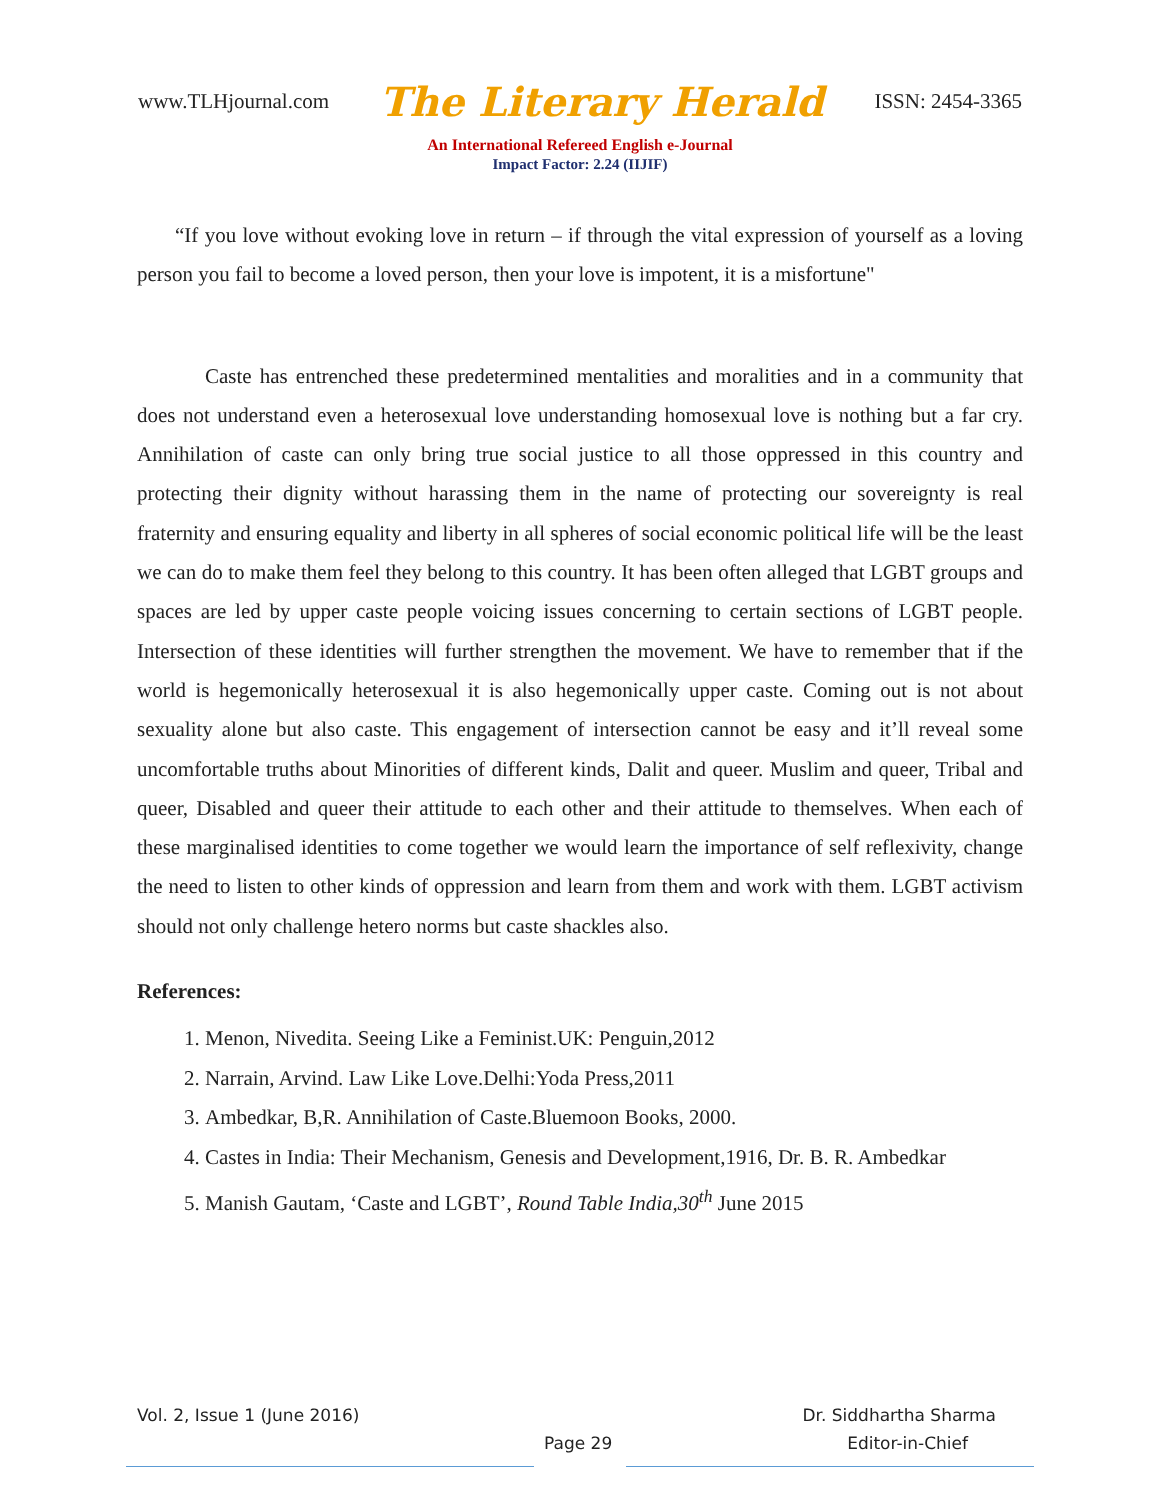www.TLHjournal.com The Literary Herald ISSN: 2454-3365
An International Refereed English e-Journal
Impact Factor: 2.24 (IIJIF)
“If you love without evoking love in return – if through the vital expression of yourself as a loving person you fail to become a loved person, then your love is impotent, it is a misfortune"
Caste has entrenched these predetermined mentalities and moralities and in a community that does not understand even a heterosexual love understanding homosexual love is nothing but a far cry. Annihilation of caste can only bring true social justice to all those oppressed in this country and protecting their dignity without harassing them in the name of protecting our sovereignty is real fraternity and ensuring equality and liberty in all spheres of social economic political life will be the least we can do to make them feel they belong to this country. It has been often alleged that LGBT groups and spaces are led by upper caste people voicing issues concerning to certain sections of LGBT people. Intersection of these identities will further strengthen the movement. We have to remember that if the world is hegemonically heterosexual it is also hegemonically upper caste. Coming out is not about sexuality alone but also caste. This engagement of intersection cannot be easy and it’ll reveal some uncomfortable truths about Minorities of different kinds, Dalit and queer. Muslim and queer, Tribal and queer, Disabled and queer their attitude to each other and their attitude to themselves. When each of these marginalised identities to come together we would learn the importance of self reflexivity, change the need to listen to other kinds of oppression and learn from them and work with them. LGBT activism should not only challenge hetero norms but caste shackles also.
References:
1. Menon, Nivedita. Seeing Like a Feminist.UK: Penguin,2012
2. Narrain, Arvind. Law Like Love.Delhi:Yoda Press,2011
3. Ambedkar, B,R. Annihilation of Caste.Bluemoon Books, 2000.
4. Castes in India: Their Mechanism, Genesis and Development,1916, Dr. B. R. Ambedkar
5. Manish Gautam, ‘Caste and LGBT’, Round Table India,30<sup>th</sup> June 2015
Vol. 2, Issue 1 (June 2016) Dr. Siddhartha Sharma
Page 29 Editor-in-Chief